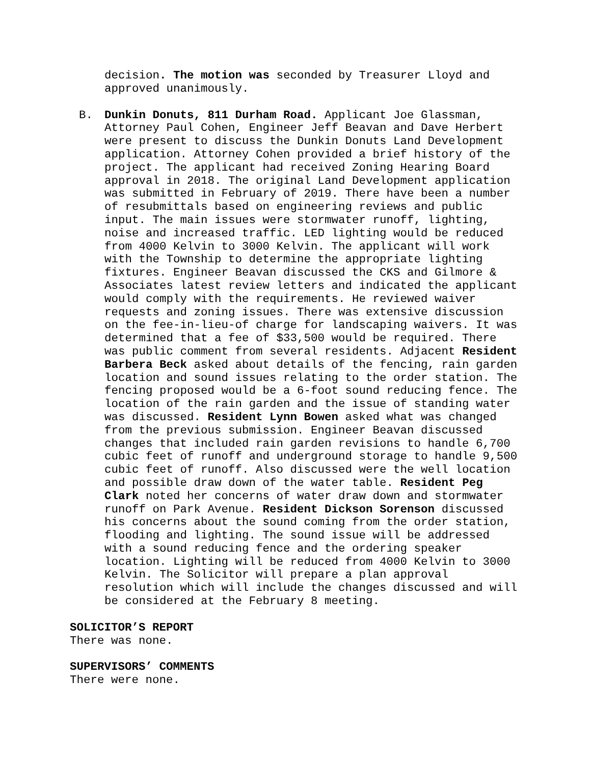decision. The motion was seconded by Treasurer Lloyd and approved unanimously.
B. Dunkin Donuts, 811 Durham Road. Applicant Joe Glassman, Attorney Paul Cohen, Engineer Jeff Beavan and Dave Herbert were present to discuss the Dunkin Donuts Land Development application. Attorney Cohen provided a brief history of the project. The applicant had received Zoning Hearing Board approval in 2018. The original Land Development application was submitted in February of 2019. There have been a number of resubmittals based on engineering reviews and public input. The main issues were stormwater runoff, lighting, noise and increased traffic. LED lighting would be reduced from 4000 Kelvin to 3000 Kelvin. The applicant will work with the Township to determine the appropriate lighting fixtures. Engineer Beavan discussed the CKS and Gilmore & Associates latest review letters and indicated the applicant would comply with the requirements. He reviewed waiver requests and zoning issues. There was extensive discussion on the fee-in-lieu-of charge for landscaping waivers. It was determined that a fee of $33,500 would be required. There was public comment from several residents. Adjacent Resident Barbera Beck asked about details of the fencing, rain garden location and sound issues relating to the order station. The fencing proposed would be a 6-foot sound reducing fence. The location of the rain garden and the issue of standing water was discussed. Resident Lynn Bowen asked what was changed from the previous submission. Engineer Beavan discussed changes that included rain garden revisions to handle 6,700 cubic feet of runoff and underground storage to handle 9,500 cubic feet of runoff. Also discussed were the well location and possible draw down of the water table. Resident Peg Clark noted her concerns of water draw down and stormwater runoff on Park Avenue. Resident Dickson Sorenson discussed his concerns about the sound coming from the order station, flooding and lighting. The sound issue will be addressed with a sound reducing fence and the ordering speaker location. Lighting will be reduced from 4000 Kelvin to 3000 Kelvin. The Solicitor will prepare a plan approval resolution which will include the changes discussed and will be considered at the February 8 meeting.
SOLICITOR’S REPORT
There was none.
SUPERVISORS’ COMMENTS
There were none.